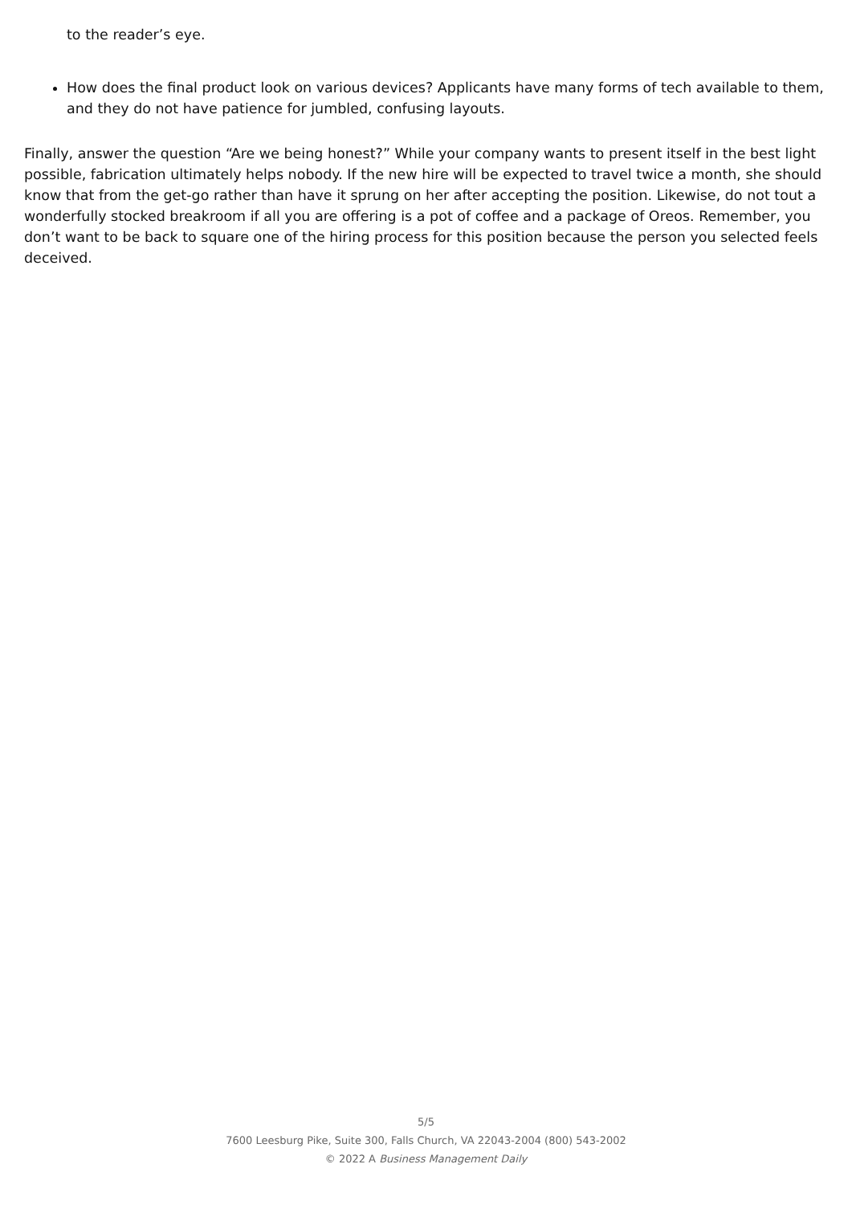to the reader’s eye.
How does the final product look on various devices? Applicants have many forms of tech available to them, and they do not have patience for jumbled, confusing layouts.
Finally, answer the question “Are we being honest?” While your company wants to present itself in the best light possible, fabrication ultimately helps nobody. If the new hire will be expected to travel twice a month, she should know that from the get-go rather than have it sprung on her after accepting the position. Likewise, do not tout a wonderfully stocked breakroom if all you are offering is a pot of coffee and a package of Oreos. Remember, you don’t want to be back to square one of the hiring process for this position because the person you selected feels deceived.
5/5
7600 Leesburg Pike, Suite 300, Falls Church, VA 22043-2004 (800) 543-2002
© 2022 A Business Management Daily